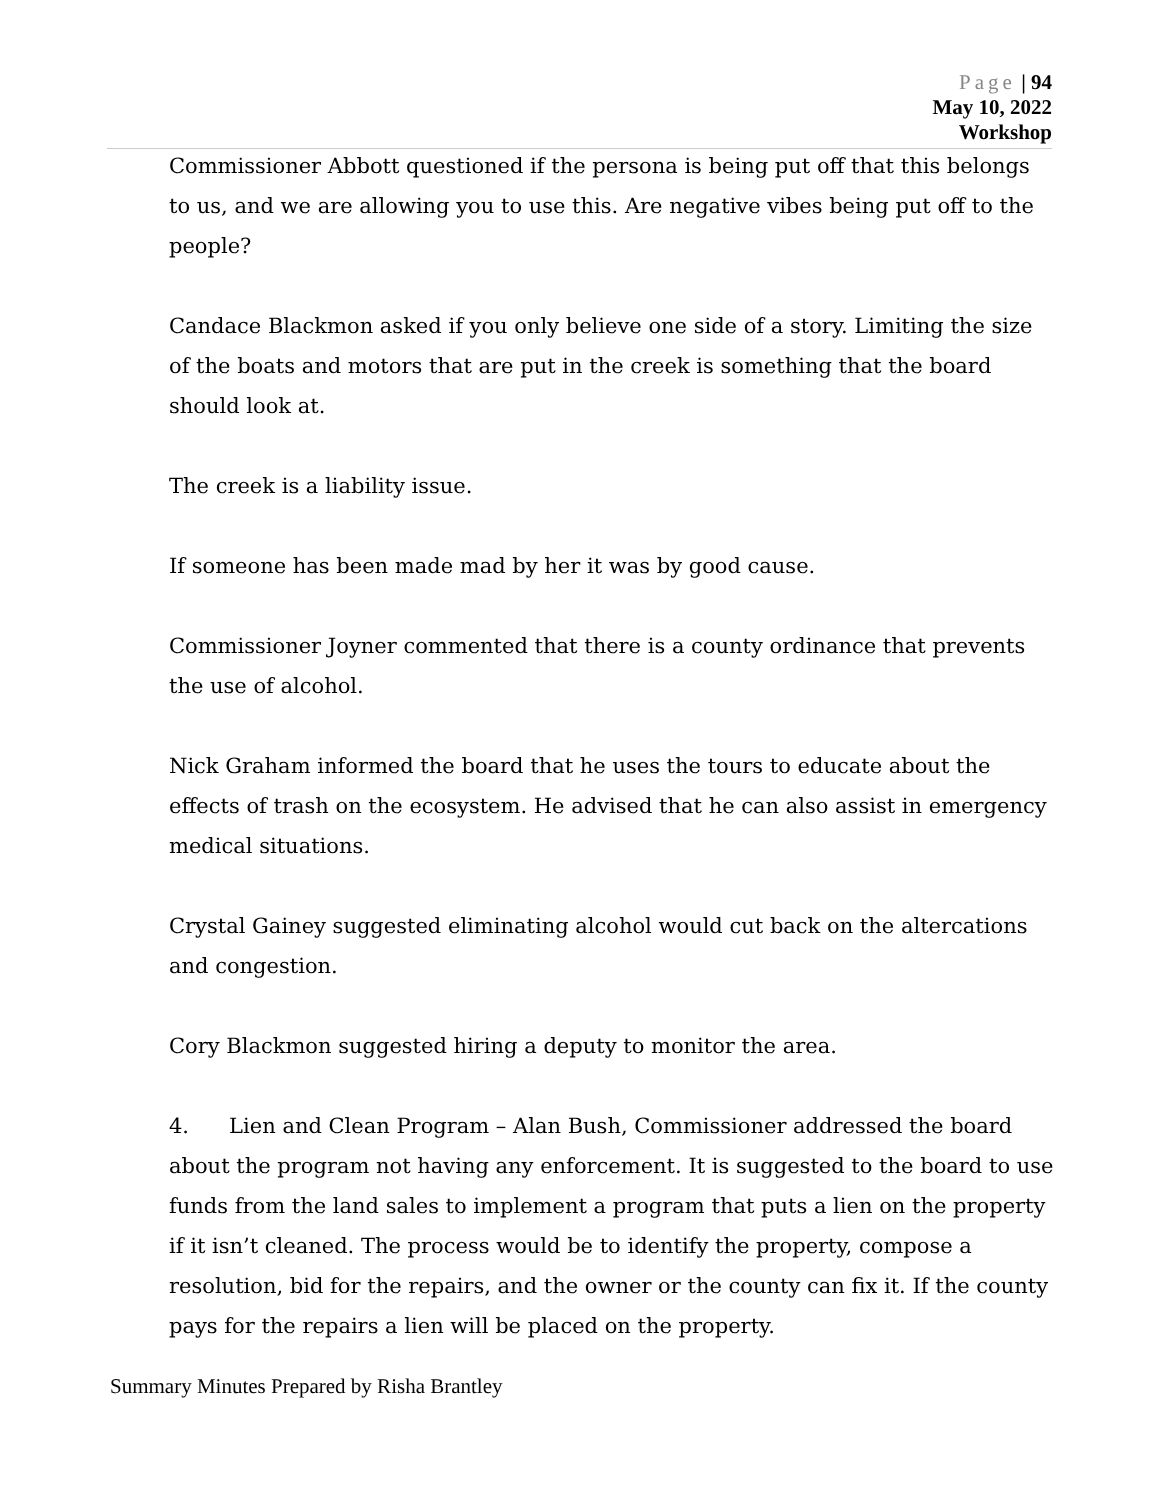Page | 94
May 10, 2022
Workshop
Commissioner Abbott questioned if the persona is being put off that this belongs to us, and we are allowing you to use this. Are negative vibes being put off to the people?
Candace Blackmon asked if you only believe one side of a story. Limiting the size of the boats and motors that are put in the creek is something that the board should look at.
The creek is a liability issue.
If someone has been made mad by her it was by good cause.
Commissioner Joyner commented that there is a county ordinance that prevents the use of alcohol.
Nick Graham informed the board that he uses the tours to educate about the effects of trash on the ecosystem. He advised that he can also assist in emergency medical situations.
Crystal Gainey suggested eliminating alcohol would cut back on the altercations and congestion.
Cory Blackmon suggested hiring a deputy to monitor the area.
4. Lien and Clean Program – Alan Bush, Commissioner addressed the board about the program not having any enforcement. It is suggested to the board to use funds from the land sales to implement a program that puts a lien on the property if it isn’t cleaned. The process would be to identify the property, compose a resolution, bid for the repairs, and the owner or the county can fix it. If the county pays for the repairs a lien will be placed on the property.
Summary Minutes Prepared by Risha Brantley